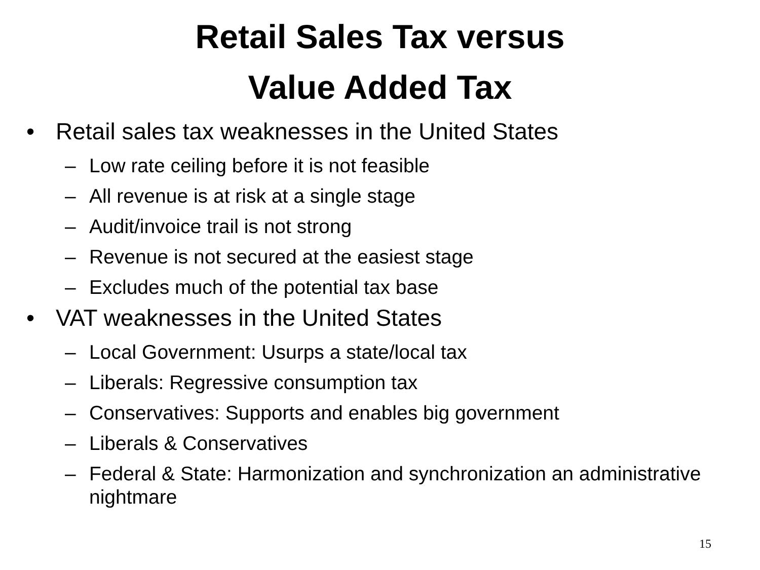Retail Sales Tax versus
Value Added Tax
• Retail sales tax weaknesses in the United States
– Low rate ceiling before it is not feasible
– All revenue is at risk at a single stage
– Audit/invoice trail is not strong
– Revenue is not secured at the easiest stage
– Excludes much of the potential tax base
• VAT weaknesses in the United States
– Local Government: Usurps a state/local tax
– Liberals: Regressive consumption tax
– Conservatives: Supports and enables big government
– Liberals & Conservatives
– Federal & State: Harmonization and synchronization an administrative nightmare
15